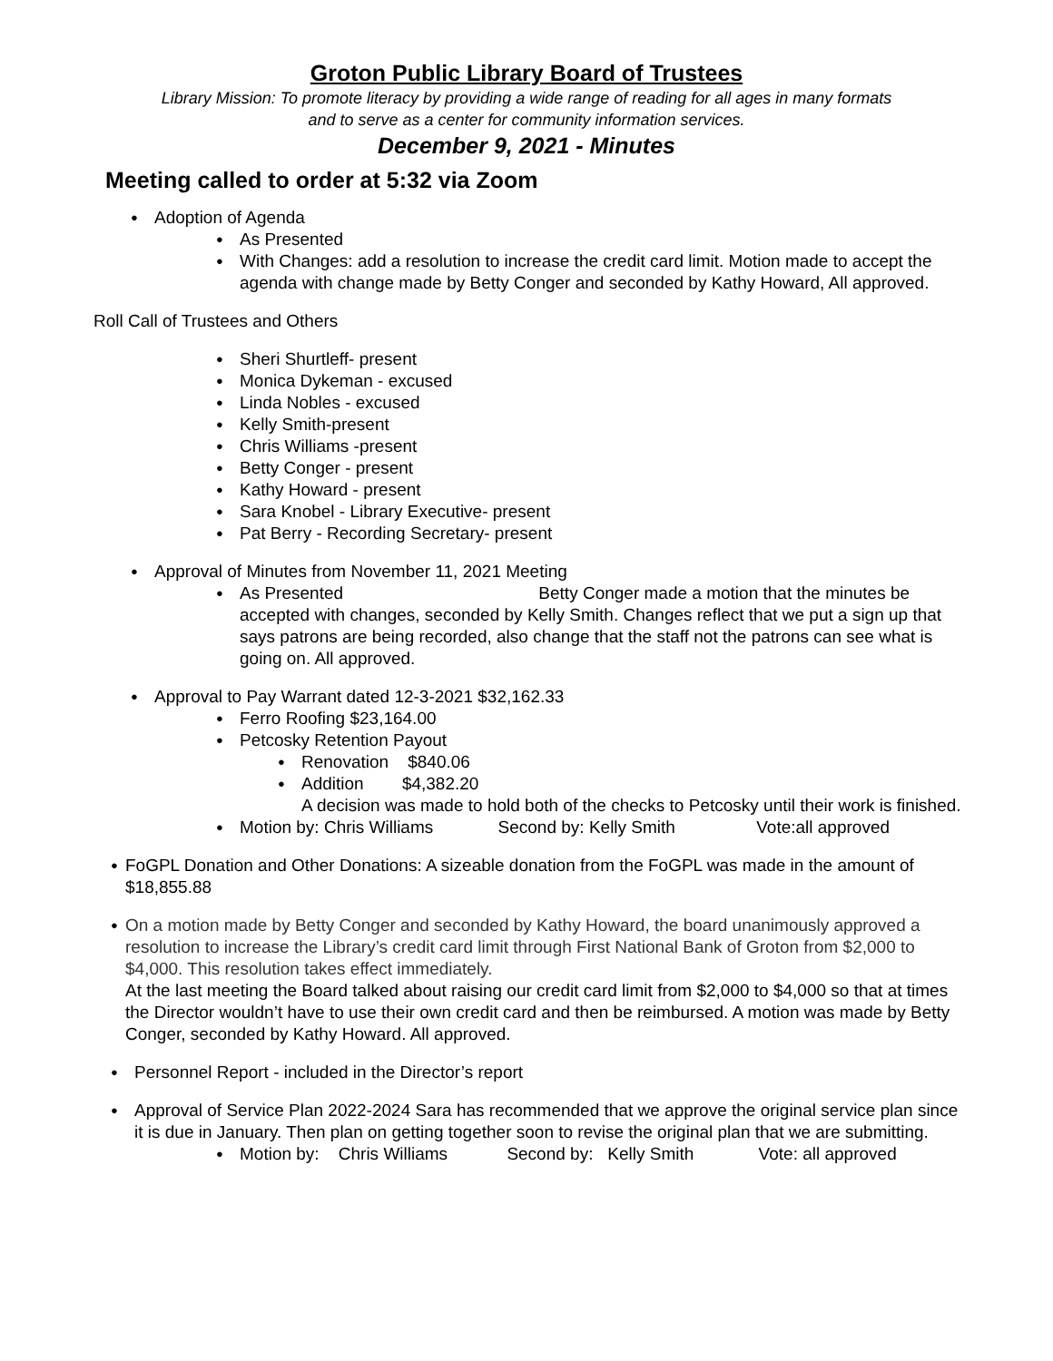Groton Public Library Board of Trustees
Library Mission: To promote literacy by providing a wide range of reading for all ages in many formats
and to serve as a center for community information services.
December 9, 2021 - Minutes
Meeting called to order at 5:32 via Zoom
Adoption of Agenda
As Presented
With Changes: add a resolution to increase the credit card limit. Motion made to accept the agenda with change made by Betty Conger and seconded by Kathy Howard, All approved.
Roll Call of Trustees and Others
Sheri Shurtleff- present
Monica Dykeman - excused
Linda Nobles - excused
Kelly Smith-present
Chris Williams -present
Betty Conger - present
Kathy Howard - present
Sara Knobel - Library Executive- present
Pat Berry - Recording Secretary- present
Approval of Minutes from November 11, 2021 Meeting
As Presented Betty Conger made a motion that the minutes be accepted with changes, seconded by Kelly Smith. Changes reflect that we put a sign up that says patrons are being recorded, also change that the staff not the patrons can see what is going on. All approved.
Approval to Pay Warrant dated 12-3-2021 $32,162.33
Ferro Roofing $23,164.00
Petcosky Retention Payout
Renovation $840.06
Addition $4,382.20
A decision was made to hold both of the checks to Petcosky until their work is finished.
Motion by: Chris Williams Second by: Kelly Smith Vote:all approved
FoGPL Donation and Other Donations: A sizeable donation from the FoGPL was made in the amount of $18,855.88
On a motion made by Betty Conger and seconded by Kathy Howard, the board unanimously approved a resolution to increase the Library’s credit card limit through First National Bank of Groton from $2,000 to $4,000. This resolution takes effect immediately.
At the last meeting the Board talked about raising our credit card limit from $2,000 to $4,000 so that at times the Director wouldn’t have to use their own credit card and then be reimbursed. A motion was made by Betty Conger, seconded by Kathy Howard. All approved.
Personnel Report - included in the Director’s report
Approval of Service Plan 2022-2024 Sara has recommended that we approve the original service plan since it is due in January. Then plan on getting together soon to revise the original plan that we are submitting.
Motion by: Chris Williams Second by: Kelly Smith Vote: all approved